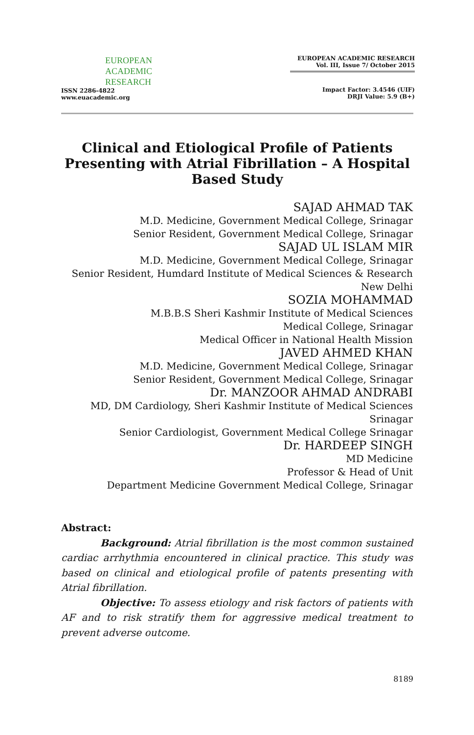EUROPEAN
ACADEMIC
RESEARCH
ISSN 2286-4822
www.euacademic.org
EUROPEAN ACADEMIC RESEARCH
Vol. III, Issue 7/ October 2015
Impact Factor: 3.4546 (UIF)
DRJI Value: 5.9 (B+)
Clinical and Etiological Profile of Patients Presenting with Atrial Fibrillation – A Hospital Based Study
SAJAD AHMAD TAK
M.D. Medicine, Government Medical College, Srinagar
Senior Resident, Government Medical College, Srinagar
SAJAD UL ISLAM MIR
M.D. Medicine, Government Medical College, Srinagar
Senior Resident, Humdard Institute of Medical Sciences & Research
New Delhi
SOZIA MOHAMMAD
M.B.B.S Sheri Kashmir Institute of Medical Sciences
Medical College, Srinagar
Medical Officer in National Health Mission
JAVED AHMED KHAN
M.D. Medicine, Government Medical College, Srinagar
Senior Resident, Government Medical College, Srinagar
Dr. MANZOOR AHMAD ANDRABI
MD, DM Cardiology, Sheri Kashmir Institute of Medical Sciences
Srinagar
Senior Cardiologist, Government Medical College Srinagar
Dr. HARDEEP SINGH
MD Medicine
Professor & Head of Unit
Department Medicine Government Medical College, Srinagar
Abstract:
Background: Atrial fibrillation is the most common sustained cardiac arrhythmia encountered in clinical practice. This study was based on clinical and etiological profile of patents presenting with Atrial fibrillation.
Objective: To assess etiology and risk factors of patients with AF and to risk stratify them for aggressive medical treatment to prevent adverse outcome.
8189